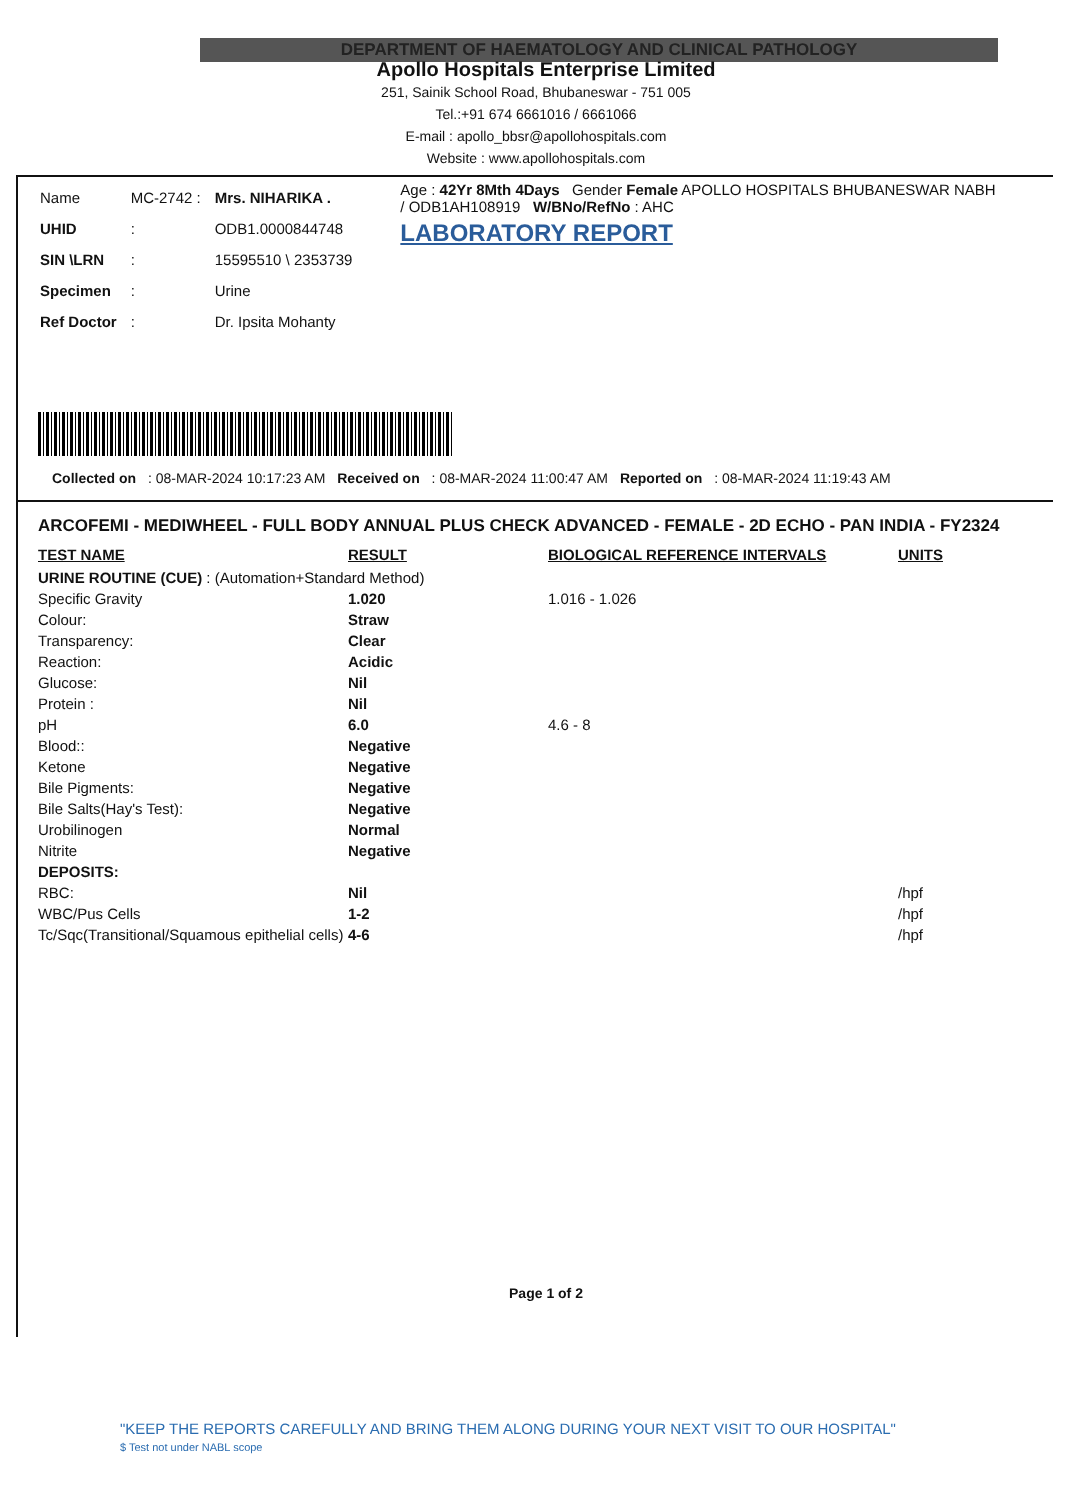DEPARTMENT OF HAEMATOLOGY AND CLINICAL PATHOLOGY
Apollo Hospitals Enterprise Limited
251, Sainik School Road, Bhubaneswar - 751 005
Tel.:+91 674 6661016 / 6661066
E-mail : apollo_bbsr@apollohospitals.com
Website : www.apollohospitals.com
| Name | MC-2742 : | Mrs. NIHARIKA . |
| UHID | : | ODB1.0000844748 |
| SIN \LRN | : | 15595510 \ 2353739 |
| Specimen | : | Urine |
| Ref Doctor | : | Dr. Ipsita Mohanty |
Age : 42Yr 8Mth 4Days Gender Female APOLLO HOSPITALS BHUBANESWAR NABH
/ ODB1AH108919 W/BNo/RefNo : AHC
LABORATORY REPORT
Collected on : 08-MAR-2024 10:17:23 AM Received on : 08-MAR-2024 11:00:47 AM Reported on : 08-MAR-2024 11:19:43 AM
ARCOFEMI - MEDIWHEEL - FULL BODY ANNUAL PLUS CHECK ADVANCED - FEMALE - 2D ECHO - PAN INDIA - FY2324
| TEST NAME | RESULT | BIOLOGICAL REFERENCE INTERVALS | UNITS |
| --- | --- | --- | --- |
| URINE ROUTINE (CUE) : (Automation+Standard Method) | | | |
| Specific Gravity | 1.020 | 1.016 - 1.026 | |
| Colour: | Straw | | |
| Transparency: | Clear | | |
| Reaction: | Acidic | | |
| Glucose: | Nil | | |
| Protein : | Nil | | |
| pH | 6.0 | 4.6 - 8 | |
| Blood:: | Negative | | |
| Ketone | Negative | | |
| Bile Pigments: | Negative | | |
| Bile Salts(Hay's Test): | Negative | | |
| Urobilinogen | Normal | | |
| Nitrite | Negative | | |
| DEPOSITS: | | | |
| RBC: | Nil | | /hpf |
| WBC/Pus Cells | 1-2 | | /hpf |
| Tc/Sqc(Transitional/Squamous epithelial cells) | 4-6 | | /hpf |
Page 1 of 2
"KEEP THE REPORTS CAREFULLY AND BRING THEM ALONG DURING YOUR NEXT VISIT TO OUR HOSPITAL"
$ Test not under NABL scope